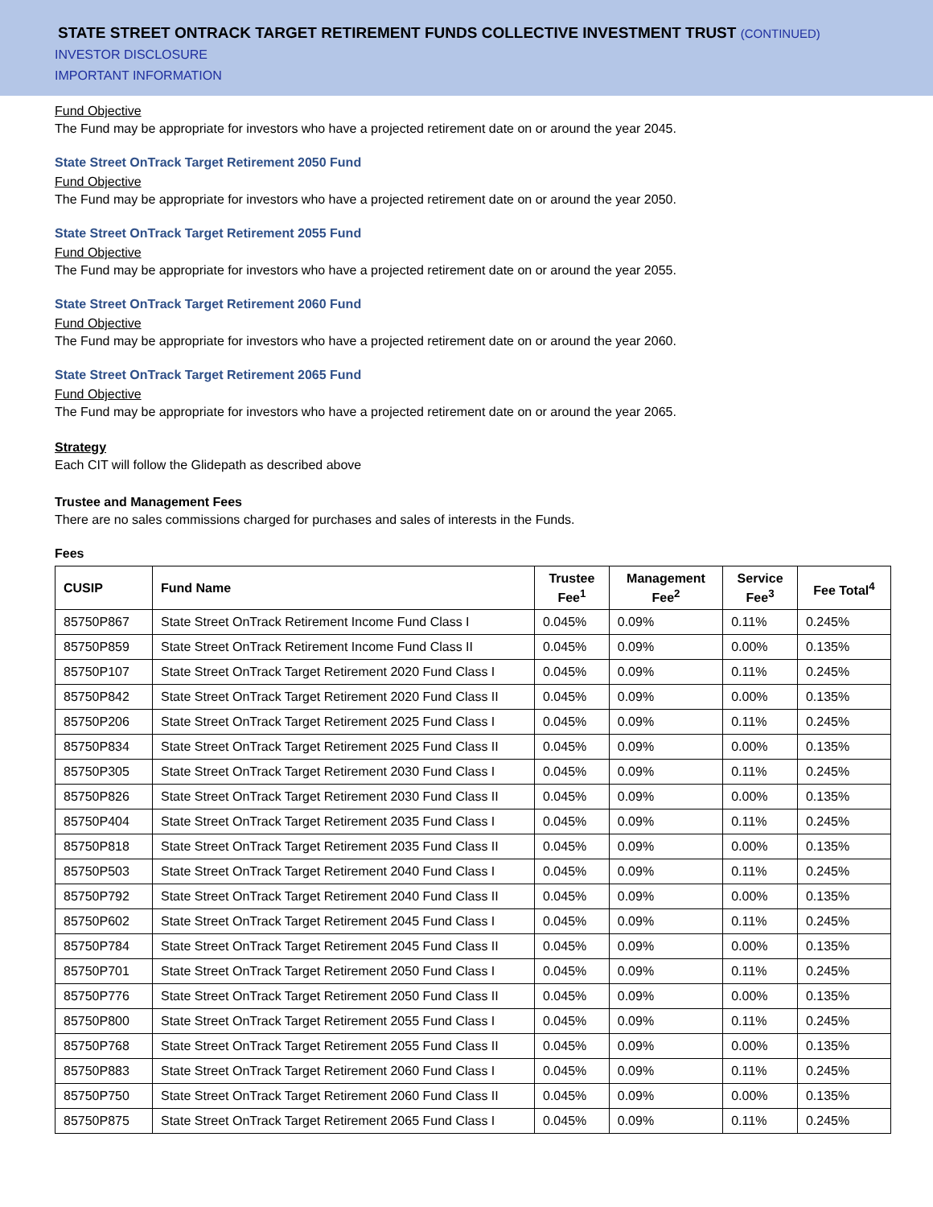STATE STREET ONTRACK TARGET RETIREMENT FUNDS COLLECTIVE INVESTMENT TRUST (CONTINUED)
INVESTOR DISCLOSURE
IMPORTANT INFORMATION
Fund Objective
The Fund may be appropriate for investors who have a projected retirement date on or around the year 2045.
State Street OnTrack Target Retirement 2050 Fund
Fund Objective
The Fund may be appropriate for investors who have a projected retirement date on or around the year 2050.
State Street OnTrack Target Retirement 2055 Fund
Fund Objective
The Fund may be appropriate for investors who have a projected retirement date on or around the year 2055.
State Street OnTrack Target Retirement 2060 Fund
Fund Objective
The Fund may be appropriate for investors who have a projected retirement date on or around the year 2060.
State Street OnTrack Target Retirement 2065 Fund
Fund Objective
The Fund may be appropriate for investors who have a projected retirement date on or around the year 2065.
Strategy
Each CIT will follow the Glidepath as described above
Trustee and Management Fees
There are no sales commissions charged for purchases and sales of interests in the Funds.
Fees
| CUSIP | Fund Name | Trustee Fee<sup>1</sup> | Management Fee<sup>2</sup> | Service Fee<sup>3</sup> | Fee Total<sup>4</sup> |
| --- | --- | --- | --- | --- | --- |
| 85750P867 | State Street OnTrack Retirement Income Fund Class I | 0.045% | 0.09% | 0.11% | 0.245% |
| 85750P859 | State Street OnTrack Retirement Income Fund Class II | 0.045% | 0.09% | 0.00% | 0.135% |
| 85750P107 | State Street OnTrack Target Retirement 2020 Fund Class I | 0.045% | 0.09% | 0.11% | 0.245% |
| 85750P842 | State Street OnTrack Target Retirement 2020 Fund Class II | 0.045% | 0.09% | 0.00% | 0.135% |
| 85750P206 | State Street OnTrack Target Retirement 2025 Fund Class I | 0.045% | 0.09% | 0.11% | 0.245% |
| 85750P834 | State Street OnTrack Target Retirement 2025 Fund Class II | 0.045% | 0.09% | 0.00% | 0.135% |
| 85750P305 | State Street OnTrack Target Retirement 2030 Fund Class I | 0.045% | 0.09% | 0.11% | 0.245% |
| 85750P826 | State Street OnTrack Target Retirement 2030 Fund Class II | 0.045% | 0.09% | 0.00% | 0.135% |
| 85750P404 | State Street OnTrack Target Retirement 2035 Fund Class I | 0.045% | 0.09% | 0.11% | 0.245% |
| 85750P818 | State Street OnTrack Target Retirement 2035 Fund Class II | 0.045% | 0.09% | 0.00% | 0.135% |
| 85750P503 | State Street OnTrack Target Retirement 2040 Fund Class I | 0.045% | 0.09% | 0.11% | 0.245% |
| 85750P792 | State Street OnTrack Target Retirement 2040 Fund Class II | 0.045% | 0.09% | 0.00% | 0.135% |
| 85750P602 | State Street OnTrack Target Retirement 2045 Fund Class I | 0.045% | 0.09% | 0.11% | 0.245% |
| 85750P784 | State Street OnTrack Target Retirement 2045 Fund Class II | 0.045% | 0.09% | 0.00% | 0.135% |
| 85750P701 | State Street OnTrack Target Retirement 2050 Fund Class I | 0.045% | 0.09% | 0.11% | 0.245% |
| 85750P776 | State Street OnTrack Target Retirement 2050 Fund Class II | 0.045% | 0.09% | 0.00% | 0.135% |
| 85750P800 | State Street OnTrack Target Retirement 2055 Fund Class I | 0.045% | 0.09% | 0.11% | 0.245% |
| 85750P768 | State Street OnTrack Target Retirement 2055 Fund Class II | 0.045% | 0.09% | 0.00% | 0.135% |
| 85750P883 | State Street OnTrack Target Retirement 2060 Fund Class I | 0.045% | 0.09% | 0.11% | 0.245% |
| 85750P750 | State Street OnTrack Target Retirement 2060 Fund Class II | 0.045% | 0.09% | 0.00% | 0.135% |
| 85750P875 | State Street OnTrack Target Retirement 2065 Fund Class I | 0.045% | 0.09% | 0.11% | 0.245% |